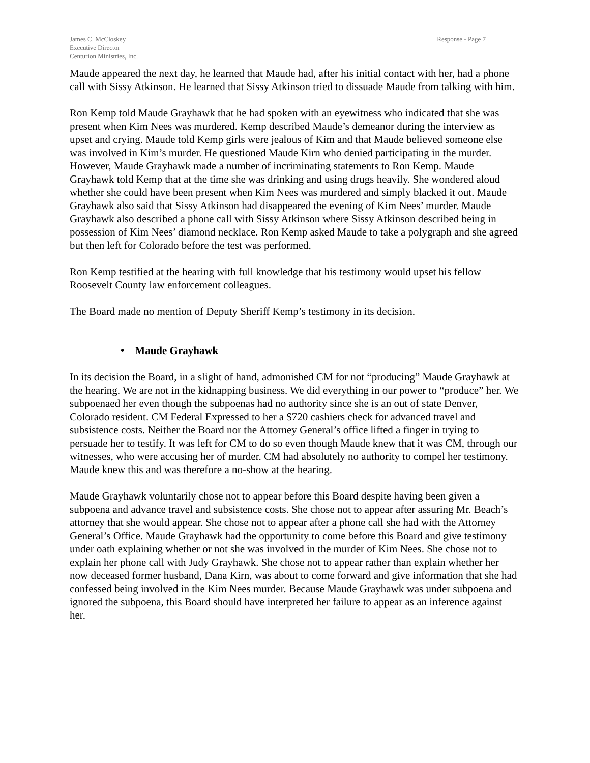James C. McCloskey
Executive Director
Centurion Ministries, Inc.
Response - Page 7
Maude appeared the next day, he learned that Maude had, after his initial contact with her, had a phone call with Sissy Atkinson. He learned that Sissy Atkinson tried to dissuade Maude from talking with him.
Ron Kemp told Maude Grayhawk that he had spoken with an eyewitness who indicated that she was present when Kim Nees was murdered. Kemp described Maude’s demeanor during the interview as upset and crying. Maude told Kemp girls were jealous of Kim and that Maude believed someone else was involved in Kim’s murder. He questioned Maude Kirn who denied participating in the murder. However, Maude Grayhawk made a number of incriminating statements to Ron Kemp. Maude Grayhawk told Kemp that at the time she was drinking and using drugs heavily. She wondered aloud whether she could have been present when Kim Nees was murdered and simply blacked it out. Maude Grayhawk also said that Sissy Atkinson had disappeared the evening of Kim Nees’ murder. Maude Grayhawk also described a phone call with Sissy Atkinson where Sissy Atkinson described being in possession of Kim Nees’ diamond necklace. Ron Kemp asked Maude to take a polygraph and she agreed but then left for Colorado before the test was performed.
Ron Kemp testified at the hearing with full knowledge that his testimony would upset his fellow Roosevelt County law enforcement colleagues.
The Board made no mention of Deputy Sheriff Kemp’s testimony in its decision.
• Maude Grayhawk
In its decision the Board, in a slight of hand, admonished CM for not “producing” Maude Grayhawk at the hearing. We are not in the kidnapping business. We did everything in our power to “produce” her. We subpoenaed her even though the subpoenas had no authority since she is an out of state Denver, Colorado resident. CM Federal Expressed to her a $720 cashiers check for advanced travel and subsistence costs. Neither the Board nor the Attorney General’s office lifted a finger in trying to persuade her to testify. It was left for CM to do so even though Maude knew that it was CM, through our witnesses, who were accusing her of murder. CM had absolutely no authority to compel her testimony. Maude knew this and was therefore a no-show at the hearing.
Maude Grayhawk voluntarily chose not to appear before this Board despite having been given a subpoena and advance travel and subsistence costs. She chose not to appear after assuring Mr. Beach’s attorney that she would appear. She chose not to appear after a phone call she had with the Attorney General’s Office. Maude Grayhawk had the opportunity to come before this Board and give testimony under oath explaining whether or not she was involved in the murder of Kim Nees. She chose not to explain her phone call with Judy Grayhawk. She chose not to appear rather than explain whether her now deceased former husband, Dana Kirn, was about to come forward and give information that she had confessed being involved in the Kim Nees murder. Because Maude Grayhawk was under subpoena and ignored the subpoena, this Board should have interpreted her failure to appear as an inference against her.